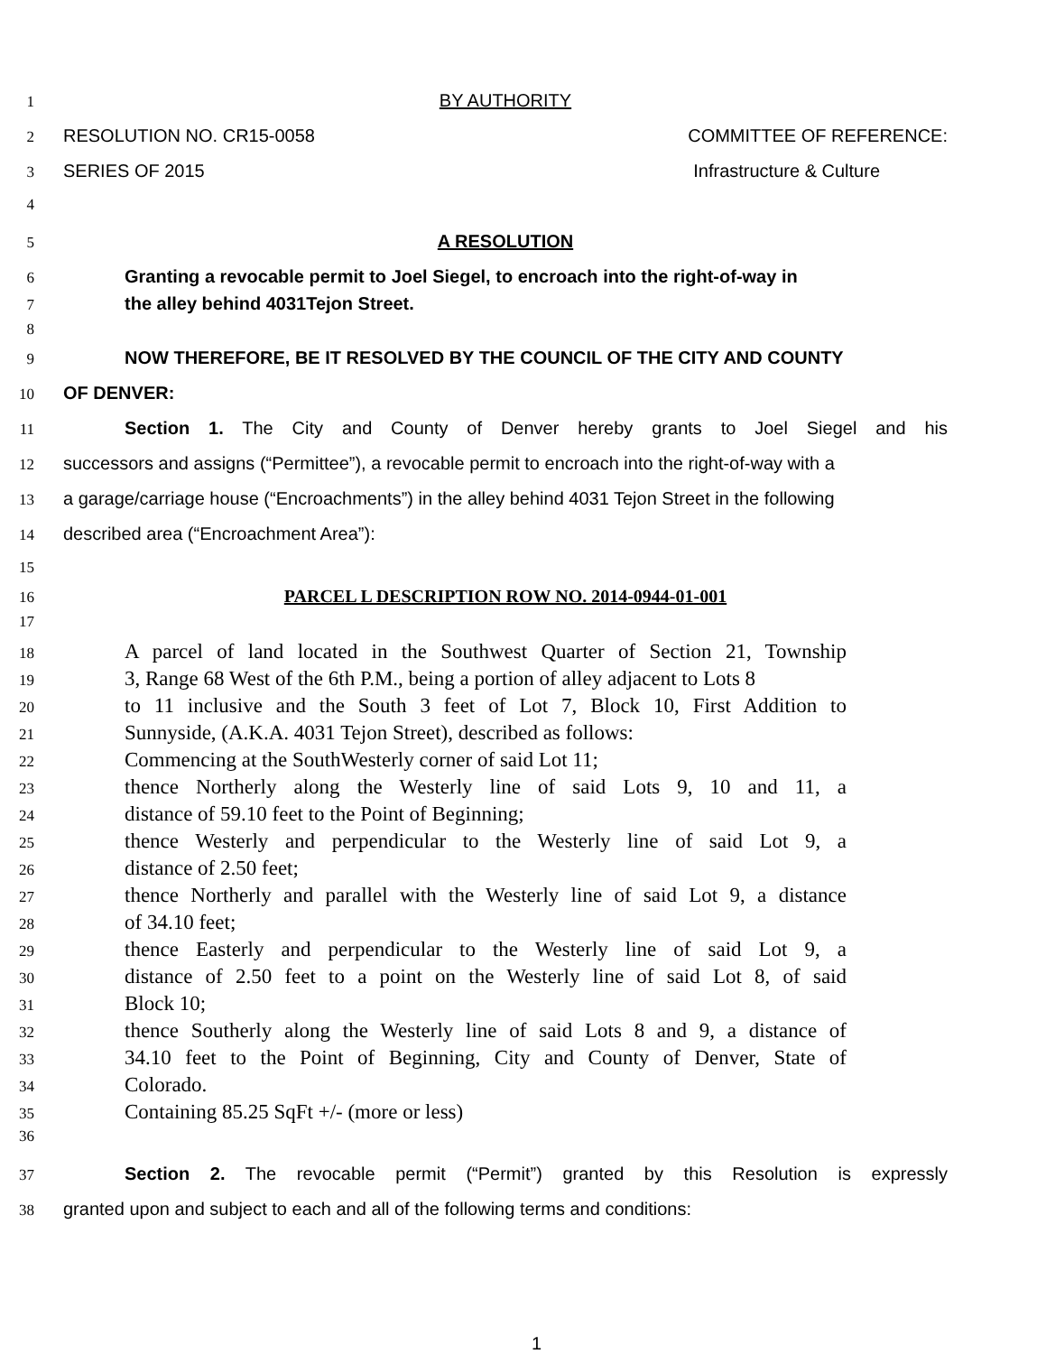1 BY AUTHORITY
2 RESOLUTION NO. CR15-0058 COMMITTEE OF REFERENCE:
3 SERIES OF 2015 Infrastructure & Culture
4
5 A RESOLUTION
6 Granting a revocable permit to Joel Siegel, to encroach into the right-of-way in
7 the alley behind 4031Tejon Street.
8
9 NOW THEREFORE, BE IT RESOLVED BY THE COUNCIL OF THE CITY AND COUNTY
10 OF DENVER:
11 Section 1. The City and County of Denver hereby grants to Joel Siegel and his
12 successors and assigns (“Permittee”), a revocable permit to encroach into the right-of-way with a
13 a garage/carriage house (“Encroachments”) in the alley behind 4031 Tejon Street in the following
14 described area (“Encroachment Area”):
15
16 PARCEL L DESCRIPTION ROW NO. 2014-0944-01-001
17
18 A parcel of land located in the Southwest Quarter of Section 21, Township
19 3, Range 68 West of the 6th P.M., being a portion of alley adjacent to Lots 8
20 to 11 inclusive and the South 3 feet of Lot 7, Block 10, First Addition to
21 Sunnyside, (A.K.A. 4031 Tejon Street), described as follows:
22 Commencing at the SouthWesterly corner of said Lot 11;
23 thence Northerly along the Westerly line of said Lots 9, 10 and 11, a
24 distance of 59.10 feet to the Point of Beginning;
25 thence Westerly and perpendicular to the Westerly line of said Lot 9, a
26 distance of 2.50 feet;
27 thence Northerly and parallel with the Westerly line of said Lot 9, a distance
28 of 34.10 feet;
29 thence Easterly and perpendicular to the Westerly line of said Lot 9, a
30 distance of 2.50 feet to a point on the Westerly line of said Lot 8, of said
31 Block 10;
32 thence Southerly along the Westerly line of said Lots 8 and 9, a distance of
33 34.10 feet to the Point of Beginning, City and County of Denver, State of
34 Colorado.
35 Containing 85.25 SqFt +/- (more or less)
36
37 Section 2. The revocable permit (“Permit”) granted by this Resolution is expressly
38 granted upon and subject to each and all of the following terms and conditions:
1